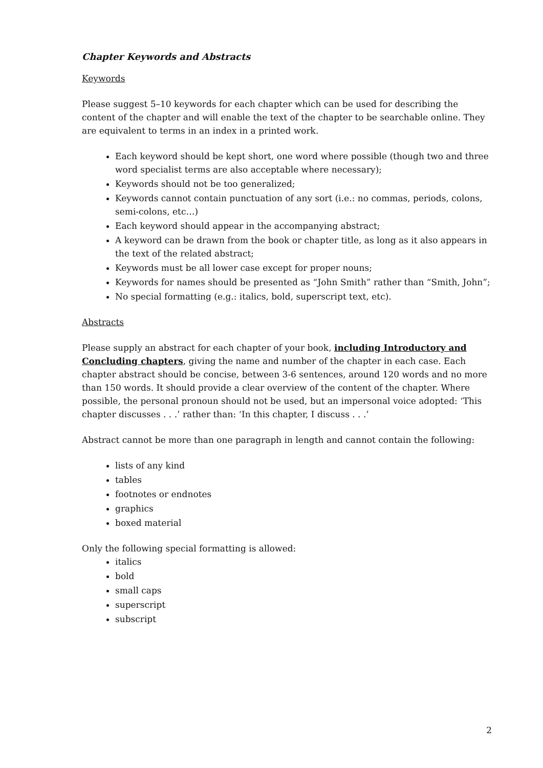Chapter Keywords and Abstracts
Keywords
Please suggest 5–10 keywords for each chapter which can be used for describing the content of the chapter and will enable the text of the chapter to be searchable online. They are equivalent to terms in an index in a printed work.
Each keyword should be kept short, one word where possible (though two and three word specialist terms are also acceptable where necessary);
Keywords should not be too generalized;
Keywords cannot contain punctuation of any sort (i.e.: no commas, periods, colons, semi-colons, etc…)
Each keyword should appear in the accompanying abstract;
A keyword can be drawn from the book or chapter title, as long as it also appears in the text of the related abstract;
Keywords must be all lower case except for proper nouns;
Keywords for names should be presented as “John Smith” rather than “Smith, John”;
No special formatting (e.g.: italics, bold, superscript text, etc).
Abstracts
Please supply an abstract for each chapter of your book, including Introductory and Concluding chapters, giving the name and number of the chapter in each case. Each chapter abstract should be concise, between 3-6 sentences, around 120 words and no more than 150 words. It should provide a clear overview of the content of the chapter. Where possible, the personal pronoun should not be used, but an impersonal voice adopted: ‘This chapter discusses . . .’ rather than: ‘In this chapter, I discuss . . .’
Abstract cannot be more than one paragraph in length and cannot contain the following:
lists of any kind
tables
footnotes or endnotes
graphics
boxed material
Only the following special formatting is allowed:
italics
bold
small caps
superscript
subscript
2